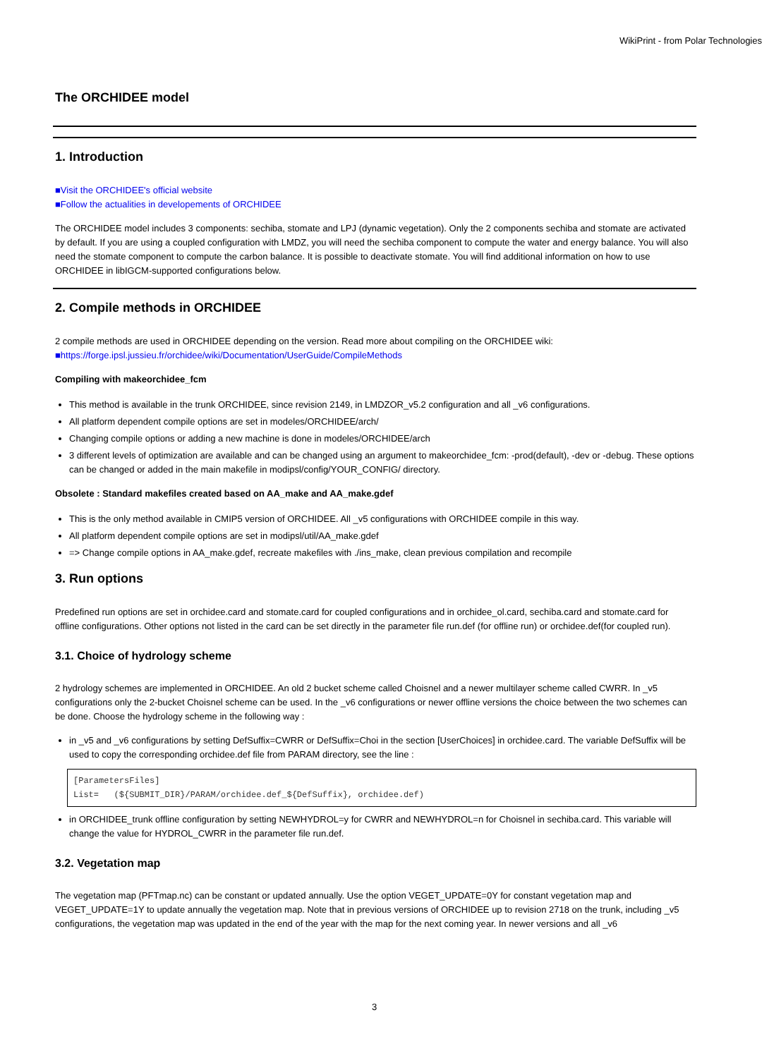WikiPrint - from Polar Technologies
The ORCHIDEE model
1. Introduction
■Visit the ORCHIDEE's official website
■Follow the actualities in developements of ORCHIDEE
The ORCHIDEE model includes 3 components: sechiba, stomate and LPJ (dynamic vegetation). Only the 2 components sechiba and stomate are activated by default. If you are using a coupled configuration with LMDZ, you will need the sechiba component to compute the water and energy balance. You will also need the stomate component to compute the carbon balance. It is possible to deactivate stomate. You will find additional information on how to use ORCHIDEE in libIGCM-supported configurations below.
2. Compile methods in ORCHIDEE
2 compile methods are used in ORCHIDEE depending on the version. Read more about compiling on the ORCHIDEE wiki:
■https://forge.ipsl.jussieu.fr/orchidee/wiki/Documentation/UserGuide/CompileMethods
Compiling with makeorchidee_fcm
This method is available in the trunk ORCHIDEE, since revision 2149, in LMDZOR_v5.2 configuration and all _v6 configurations.
All platform dependent compile options are set in modeles/ORCHIDEE/arch/
Changing compile options or adding a new machine is done in modeles/ORCHIDEE/arch
3 different levels of optimization are available and can be changed using an argument to makeorchidee_fcm: -prod(default), -dev or -debug. These options can be changed or added in the main makefile in modipsl/config/YOUR_CONFIG/ directory.
Obsolete : Standard makefiles created based on AA_make and AA_make.gdef
This is the only method available in CMIP5 version of ORCHIDEE. All _v5 configurations with ORCHIDEE compile in this way.
All platform dependent compile options are set in modipsl/util/AA_make.gdef
=> Change compile options in AA_make.gdef, recreate makefiles with ./ins_make, clean previous compilation and recompile
3. Run options
Predefined run options are set in orchidee.card and stomate.card for coupled configurations and in orchidee_ol.card, sechiba.card and stomate.card for offline configurations. Other options not listed in the card can be set directly in the parameter file run.def (for offline run) or orchidee.def(for coupled run).
3.1. Choice of hydrology scheme
2 hydrology schemes are implemented in ORCHIDEE. An old 2 bucket scheme called Choisnel and a newer multilayer scheme called CWRR. In _v5 configurations only the 2-bucket Choisnel scheme can be used. In the _v6 configurations or newer offline versions the choice between the two schemes can be done. Choose the hydrology scheme in the following way :
in _v5 and _v6 configurations by setting DefSuffix=CWRR or DefSuffix=Choi in the section [UserChoices] in orchidee.card. The variable DefSuffix will be used to copy the corresponding orchidee.def file from PARAM directory, see the line :
[ParametersFiles]
List=   (${SUBMIT_DIR}/PARAM/orchidee.def_${DefSuffix}, orchidee.def)
in ORCHIDEE_trunk offline configuration by setting NEWHYDROL=y for CWRR and NEWHYDROL=n for Choisnel in sechiba.card. This variable will change the value for HYDROL_CWRR in the parameter file run.def.
3.2. Vegetation map
The vegetation map (PFTmap.nc) can be constant or updated annually. Use the option VEGET_UPDATE=0Y for constant vegetation map and VEGET_UPDATE=1Y to update annually the vegetation map. Note that in previous versions of ORCHIDEE up to revision 2718 on the trunk, including _v5 configurations, the vegetation map was updated in the end of the year with the map for the next coming year. In newer versions and all _v6
3